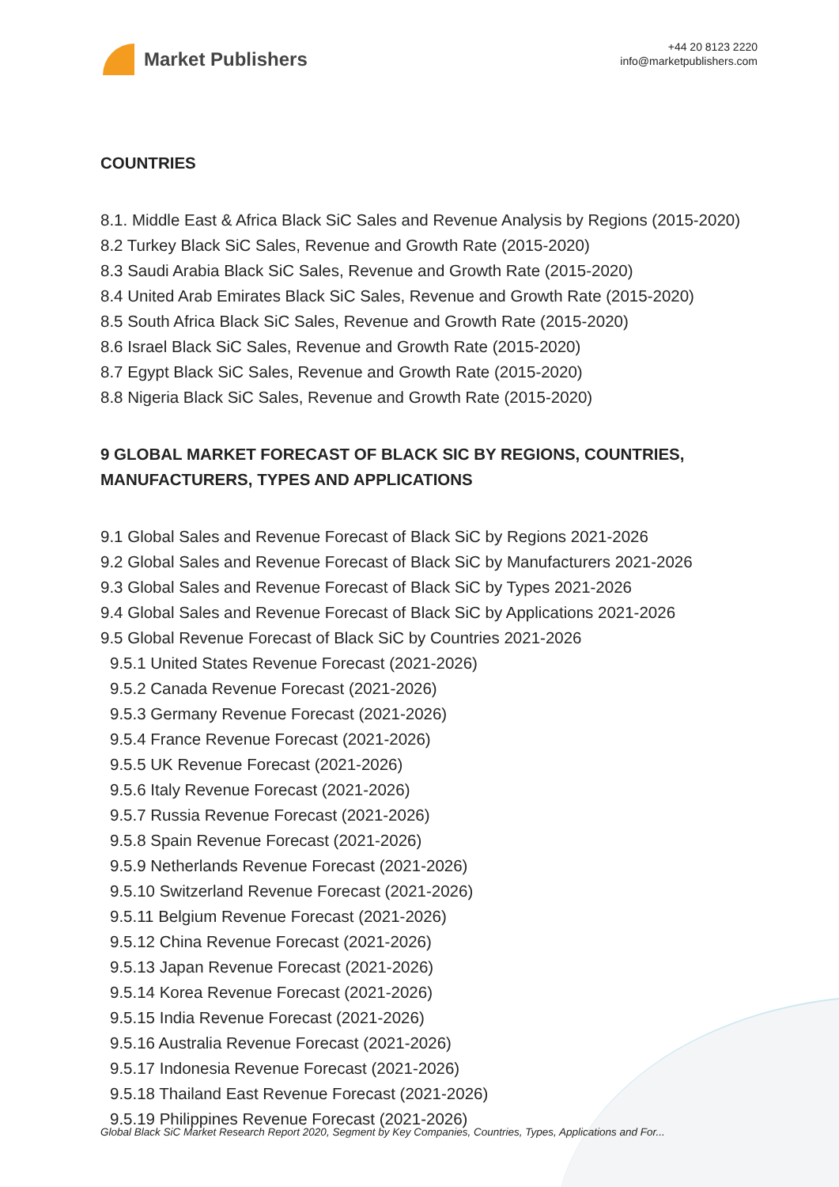Market Publishers
+44 20 8123 2220
info@marketpublishers.com
COUNTRIES
8.1. Middle East & Africa Black SiC Sales and Revenue Analysis by Regions (2015-2020)
8.2 Turkey Black SiC Sales, Revenue and Growth Rate (2015-2020)
8.3 Saudi Arabia Black SiC Sales, Revenue and Growth Rate (2015-2020)
8.4 United Arab Emirates Black SiC Sales, Revenue and Growth Rate (2015-2020)
8.5 South Africa Black SiC Sales, Revenue and Growth Rate (2015-2020)
8.6 Israel Black SiC Sales, Revenue and Growth Rate (2015-2020)
8.7 Egypt Black SiC Sales, Revenue and Growth Rate (2015-2020)
8.8 Nigeria Black SiC Sales, Revenue and Growth Rate (2015-2020)
9 GLOBAL MARKET FORECAST OF BLACK SIC BY REGIONS, COUNTRIES, MANUFACTURERS, TYPES AND APPLICATIONS
9.1 Global Sales and Revenue Forecast of Black SiC by Regions 2021-2026
9.2 Global Sales and Revenue Forecast of Black SiC by Manufacturers 2021-2026
9.3 Global Sales and Revenue Forecast of Black SiC by Types 2021-2026
9.4 Global Sales and Revenue Forecast of Black SiC by Applications 2021-2026
9.5 Global Revenue Forecast of Black SiC by Countries 2021-2026
9.5.1 United States Revenue Forecast (2021-2026)
9.5.2 Canada Revenue Forecast (2021-2026)
9.5.3 Germany Revenue Forecast (2021-2026)
9.5.4 France Revenue Forecast (2021-2026)
9.5.5 UK Revenue Forecast (2021-2026)
9.5.6 Italy Revenue Forecast (2021-2026)
9.5.7 Russia Revenue Forecast (2021-2026)
9.5.8 Spain Revenue Forecast (2021-2026)
9.5.9 Netherlands Revenue Forecast (2021-2026)
9.5.10 Switzerland Revenue Forecast (2021-2026)
9.5.11 Belgium Revenue Forecast (2021-2026)
9.5.12 China Revenue Forecast (2021-2026)
9.5.13 Japan Revenue Forecast (2021-2026)
9.5.14 Korea Revenue Forecast (2021-2026)
9.5.15 India Revenue Forecast (2021-2026)
9.5.16 Australia Revenue Forecast (2021-2026)
9.5.17 Indonesia Revenue Forecast (2021-2026)
9.5.18 Thailand East Revenue Forecast (2021-2026)
9.5.19 Philippines Revenue Forecast (2021-2026)
Global Black SiC Market Research Report 2020, Segment by Key Companies, Countries, Types, Applications and For...